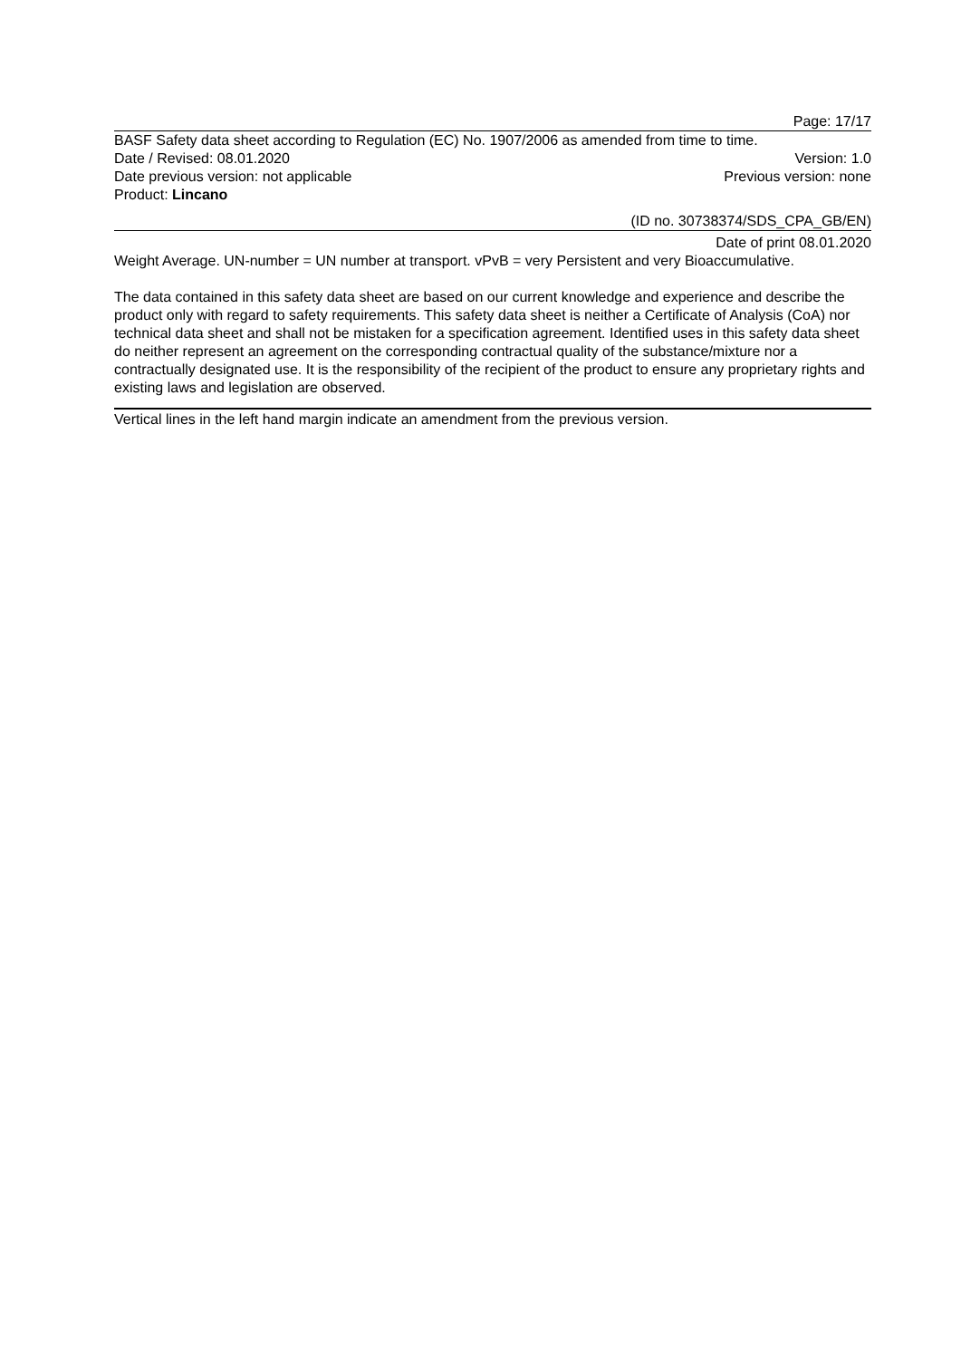Page: 17/17
BASF Safety data sheet according to Regulation (EC) No. 1907/2006 as amended from time to time.
Date / Revised: 08.01.2020 Version: 1.0
Date previous version: not applicable Previous version: none
Product: Lincano
(ID no. 30738374/SDS_CPA_GB/EN)
Date of print 08.01.2020
Weight Average. UN-number = UN number at transport. vPvB = very Persistent and very Bioaccumulative.
The data contained in this safety data sheet are based on our current knowledge and experience and describe the product only with regard to safety requirements. This safety data sheet is neither a Certificate of Analysis (CoA) nor technical data sheet and shall not be mistaken for a specification agreement. Identified uses in this safety data sheet do neither represent an agreement on the corresponding contractual quality of the substance/mixture nor a contractually designated use. It is the responsibility of the recipient of the product to ensure any proprietary rights and existing laws and legislation are observed.
Vertical lines in the left hand margin indicate an amendment from the previous version.